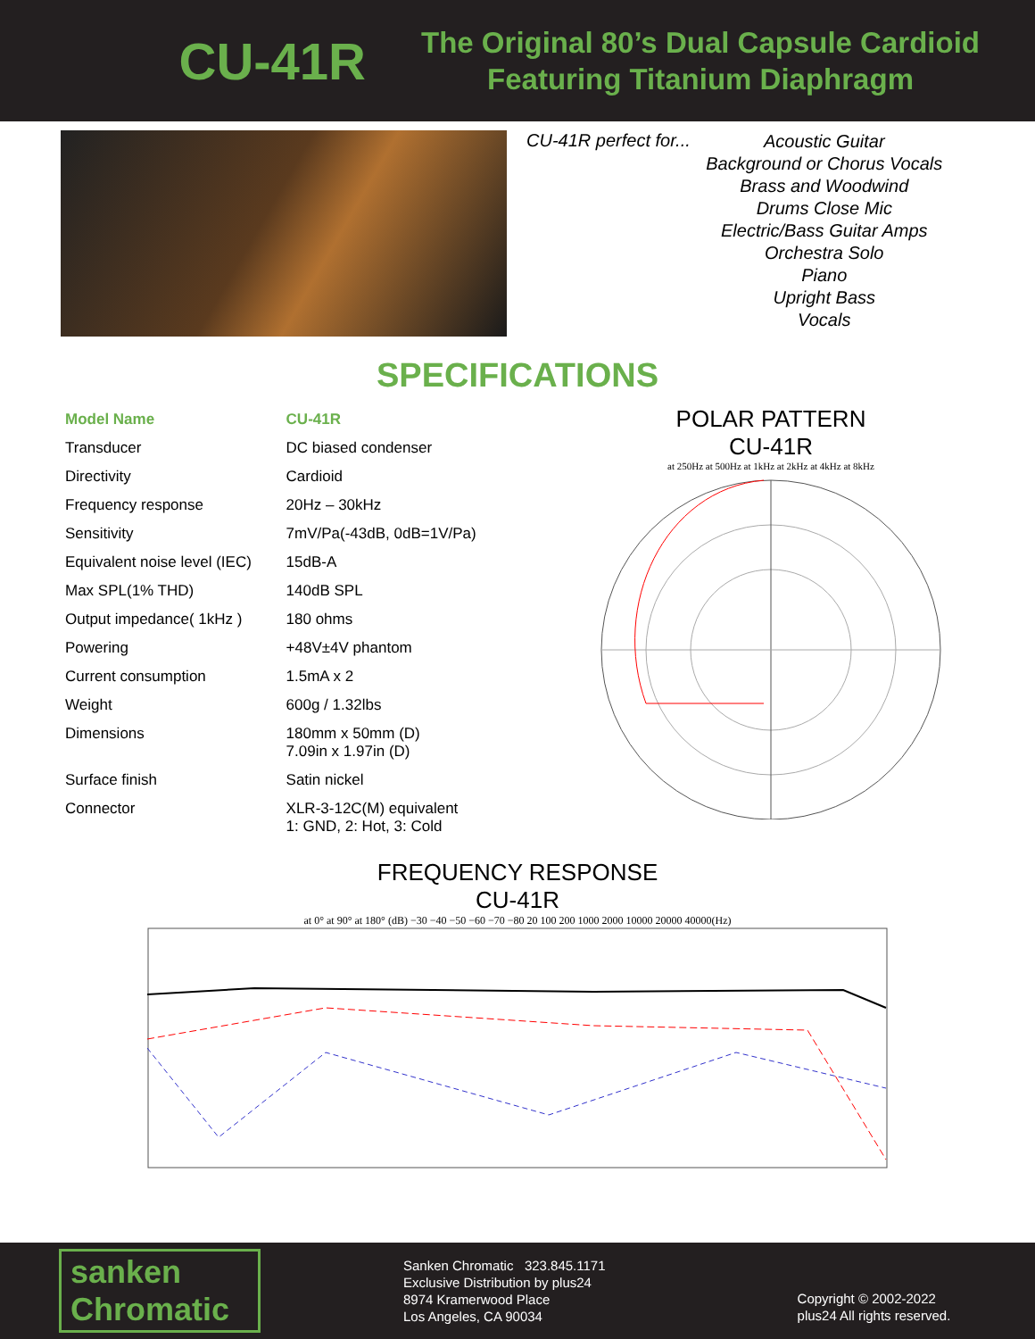CU-41R
The Original 80’s Dual Capsule Cardioid
Featuring Titanium Diaphragm
CU-41R perfect for...
Acoustic Guitar
Background or Chorus Vocals
Brass and Woodwind
Drums Close Mic
Electric/Bass Guitar Amps
Orchestra Solo
Piano
Upright Bass
Vocals
SPECIFICATIONS
| Model Name | CU-41R |
| Transducer | DC biased condenser |
| Directivity | Cardioid |
| Frequency response | 20Hz – 30kHz |
| Sensitivity | 7mV/Pa(-43dB, 0dB=1V/Pa) |
| Equivalent noise level (IEC) | 15dB-A |
| Max SPL(1% THD) | 140dB SPL |
| Output impedance( 1kHz ) | 180 ohms |
| Powering | +48V±4V phantom |
| Current consumption | 1.5mA x 2 |
| Weight | 600g / 1.32lbs |
| Dimensions | 180mm x 50mm (D) 7.09in x 1.97in (D) |
| Surface finish | Satin nickel |
| Connector | XLR-3-12C(M) equivalent 1: GND, 2: Hot, 3: Cold |
POLAR PATTERN
CU-41R
at 250Hz at 500Hz at 1kHz at 2kHz at 4kHz at 8kHz
FREQUENCY RESPONSE
CU-41R
at 0° at 90° at 180° (dB) −30 −40 −50 −60 −70 −80 20 100 200 1000 2000 10000 20000 40000(Hz)
sanken
Chromatic
Sanken Chromatic 323.845.1171
Exclusive Distribution by plus24
8974 Kramerwood Place
Los Angeles, CA 90034
Copyright © 2002-2022
plus24 All rights reserved.